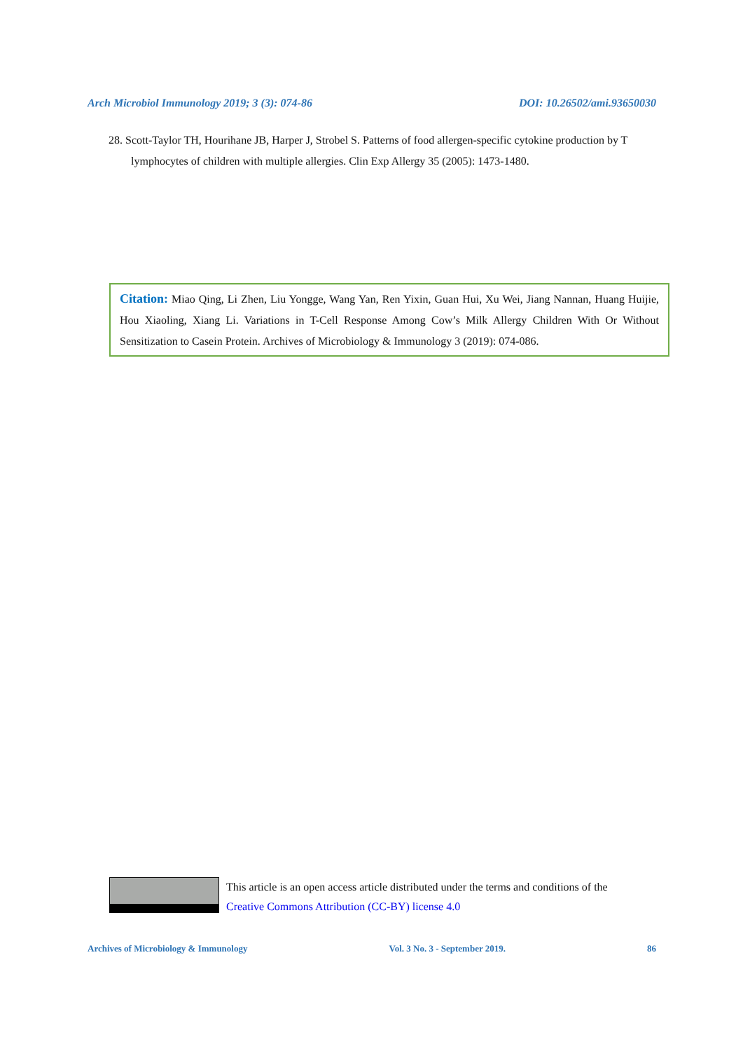Arch Microbiol Immunology 2019; 3 (3): 074-86 DOI: 10.26502/ami.93650030
28. Scott-Taylor TH, Hourihane JB, Harper J, Strobel S. Patterns of food allergen-specific cytokine production by T lymphocytes of children with multiple allergies. Clin Exp Allergy 35 (2005): 1473-1480.
Citation: Miao Qing, Li Zhen, Liu Yongge, Wang Yan, Ren Yixin, Guan Hui, Xu Wei, Jiang Nannan, Huang Huijie, Hou Xiaoling, Xiang Li. Variations in T-Cell Response Among Cow’s Milk Allergy Children With Or Without Sensitization to Casein Protein. Archives of Microbiology & Immunology 3 (2019): 074-086.
This article is an open access article distributed under the terms and conditions of the
Creative Commons Attribution (CC-BY) license 4.0
Archives of Microbiology & Immunology Vol. 3 No. 3 - September 2019. 86